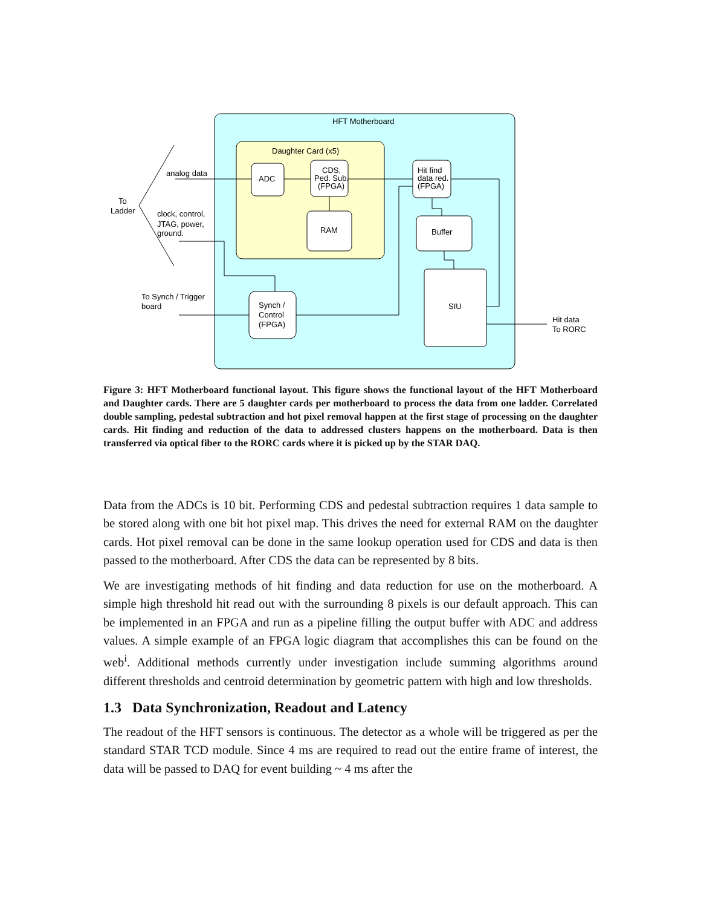HFT Motherboard
Daughter Card (x5)
ADC
CDS,
Ped. Sub.
(FPGA)
RAM
Hit find
data red.
(FPGA)
Buffer
SIU
Synch /
Control
(FPGA)
analog data
To
Ladder
clock, control,
JTAG, power,
ground.
To Synch / Trigger
board
Hit data
To RORC
Figure 3: HFT Motherboard functional layout. This figure shows the functional layout of the HFT Motherboard and Daughter cards. There are 5 daughter cards per motherboard to process the data from one ladder. Correlated double sampling, pedestal subtraction and hot pixel removal happen at the first stage of processing on the daughter cards. Hit finding and reduction of the data to addressed clusters happens on the motherboard. Data is then transferred via optical fiber to the RORC cards where it is picked up by the STAR DAQ.
Data from the ADCs is 10 bit. Performing CDS and pedestal subtraction requires 1 data sample to be stored along with one bit hot pixel map. This drives the need for external RAM on the daughter cards. Hot pixel removal can be done in the same lookup operation used for CDS and data is then passed to the motherboard. After CDS the data can be represented by 8 bits.
We are investigating methods of hit finding and data reduction for use on the motherboard. A simple high threshold hit read out with the surrounding 8 pixels is our default approach. This can be implemented in an FPGA and run as a pipeline filling the output buffer with ADC and address values. A simple example of an FPGA logic diagram that accomplishes this can be found on the web<sup>i</sup>. Additional methods currently under investigation include summing algorithms around different thresholds and centroid determination by geometric pattern with high and low thresholds.
1.3 Data Synchronization, Readout and Latency
The readout of the HFT sensors is continuous. The detector as a whole will be triggered as per the standard STAR TCD module. Since 4 ms are required to read out the entire frame of interest, the data will be passed to DAQ for event building ~ 4 ms after the